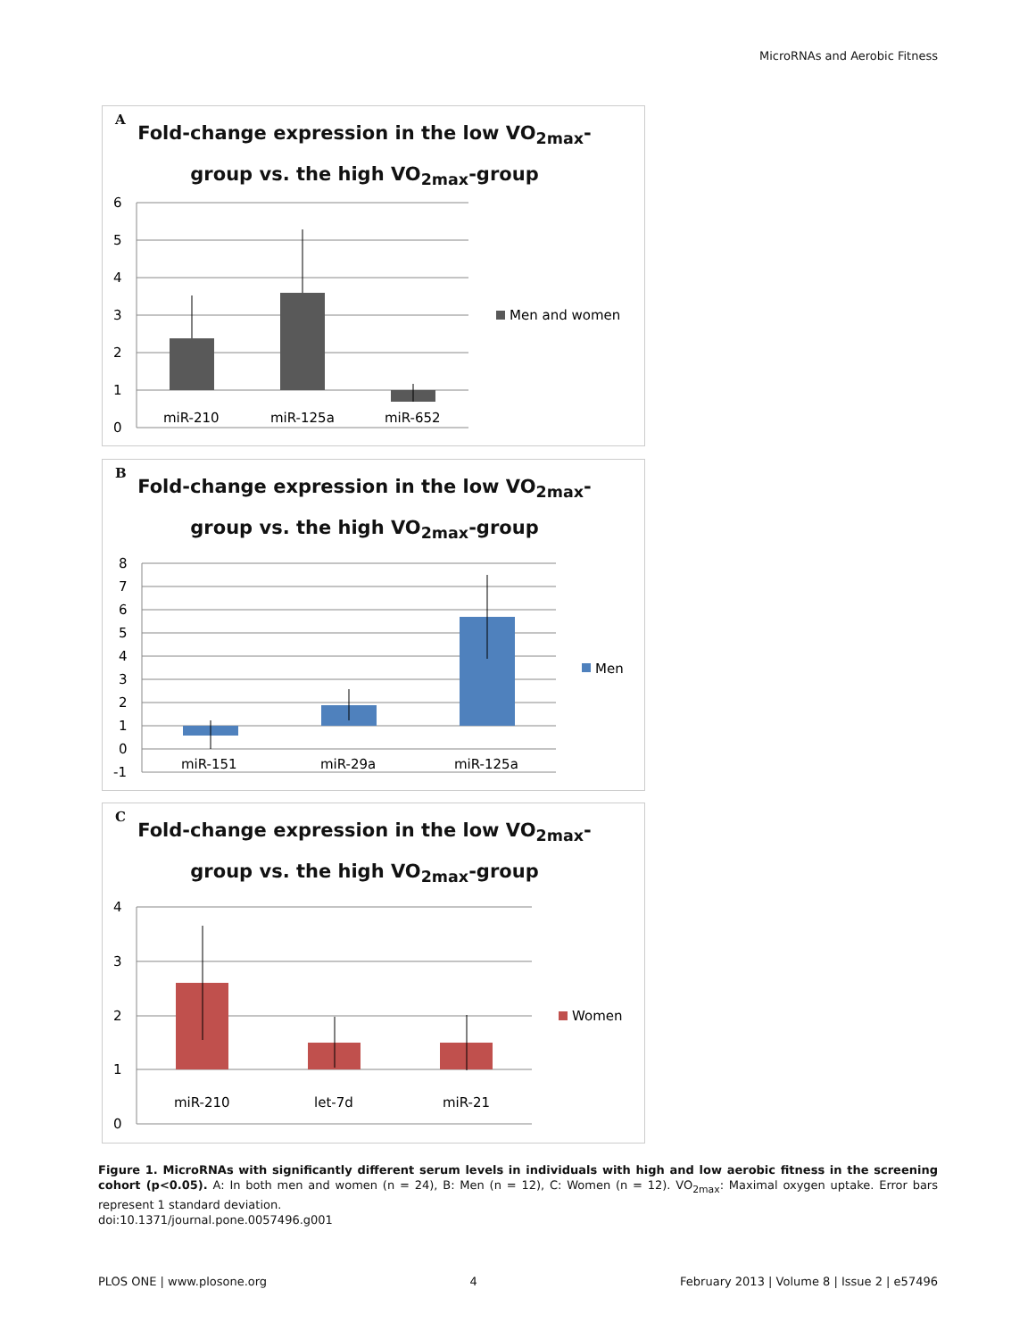MicroRNAs and Aerobic Fitness
A
Fold-change expression in the low VO<sub>2max</sub>-
group vs. the high VO<sub>2max</sub>-group
6
5
4
3
2
1
0
miR-210
miR-125a
miR-652
Men and women
B
Fold-change expression in the low VO<sub>2max</sub>-
group vs. the high VO<sub>2max</sub>-group
8
7
6
5
4
3
2
1
0
-1
miR-151
miR-29a
miR-125a
Men
C
Fold-change expression in the low VO<sub>2max</sub>-
group vs. the high VO<sub>2max</sub>-group
4
3
2
1
0
miR-210
let-7d
miR-21
Women
Figure 1. MicroRNAs with significantly different serum levels in individuals with high and low aerobic fitness in the screening cohort (p<0.05). A: In both men and women (n = 24), B: Men (n = 12), C: Women (n = 12). VO<sub>2max</sub>: Maximal oxygen uptake. Error bars represent 1 standard deviation.
doi:10.1371/journal.pone.0057496.g001
PLOS ONE | www.plosone.org 4 February 2013 | Volume 8 | Issue 2 | e57496